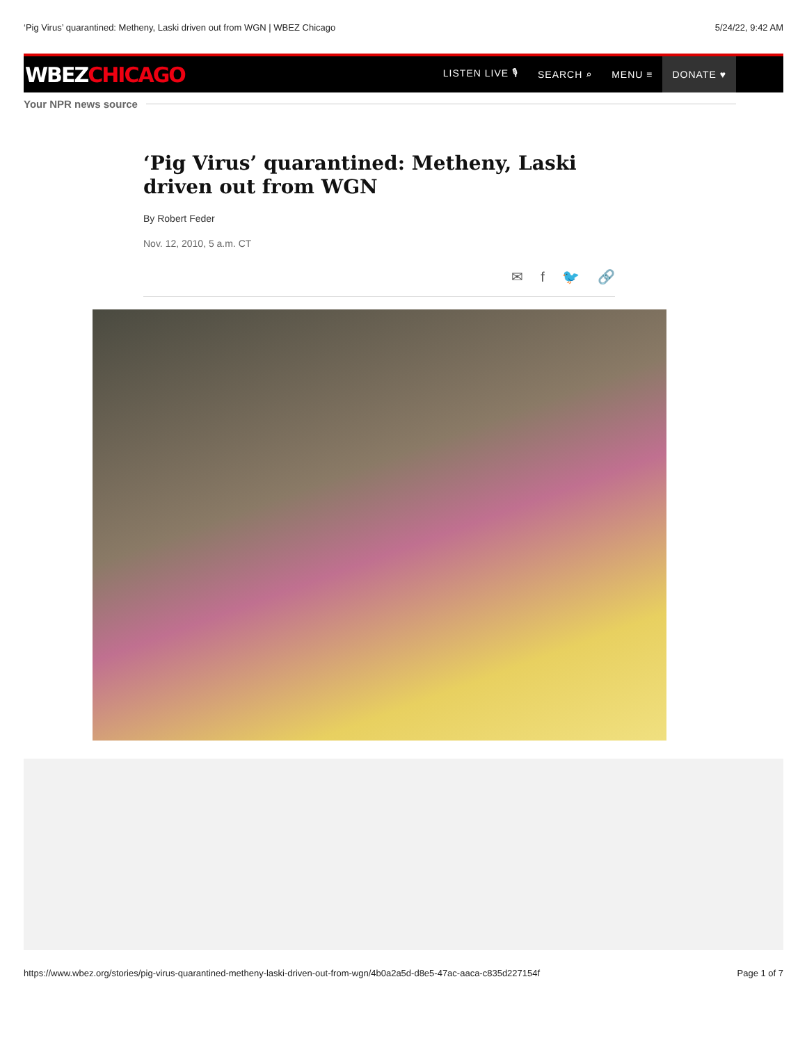‘Pig Virus’ quarantined: Metheny, Laski driven out from WGN | WBEZ Chicago 5/24/22, 9:42 AM
WBEZCHICAGO
LISTEN LIVE 🎙 SEARCH ⌕ MENU ≡
DONATE ♥
Your NPR news source
‘Pig Virus’ quarantined: Metheny, Laski driven out from WGN
By Robert Feder
Nov. 12, 2010, 5 a.m. CT
✉ f 🐦 🔗
https://www.wbez.org/stories/pig-virus-quarantined-metheny-laski-driven-out-from-wgn/4b0a2a5d-d8e5-47ac-aaca-c835d227154f Page 1 of 7